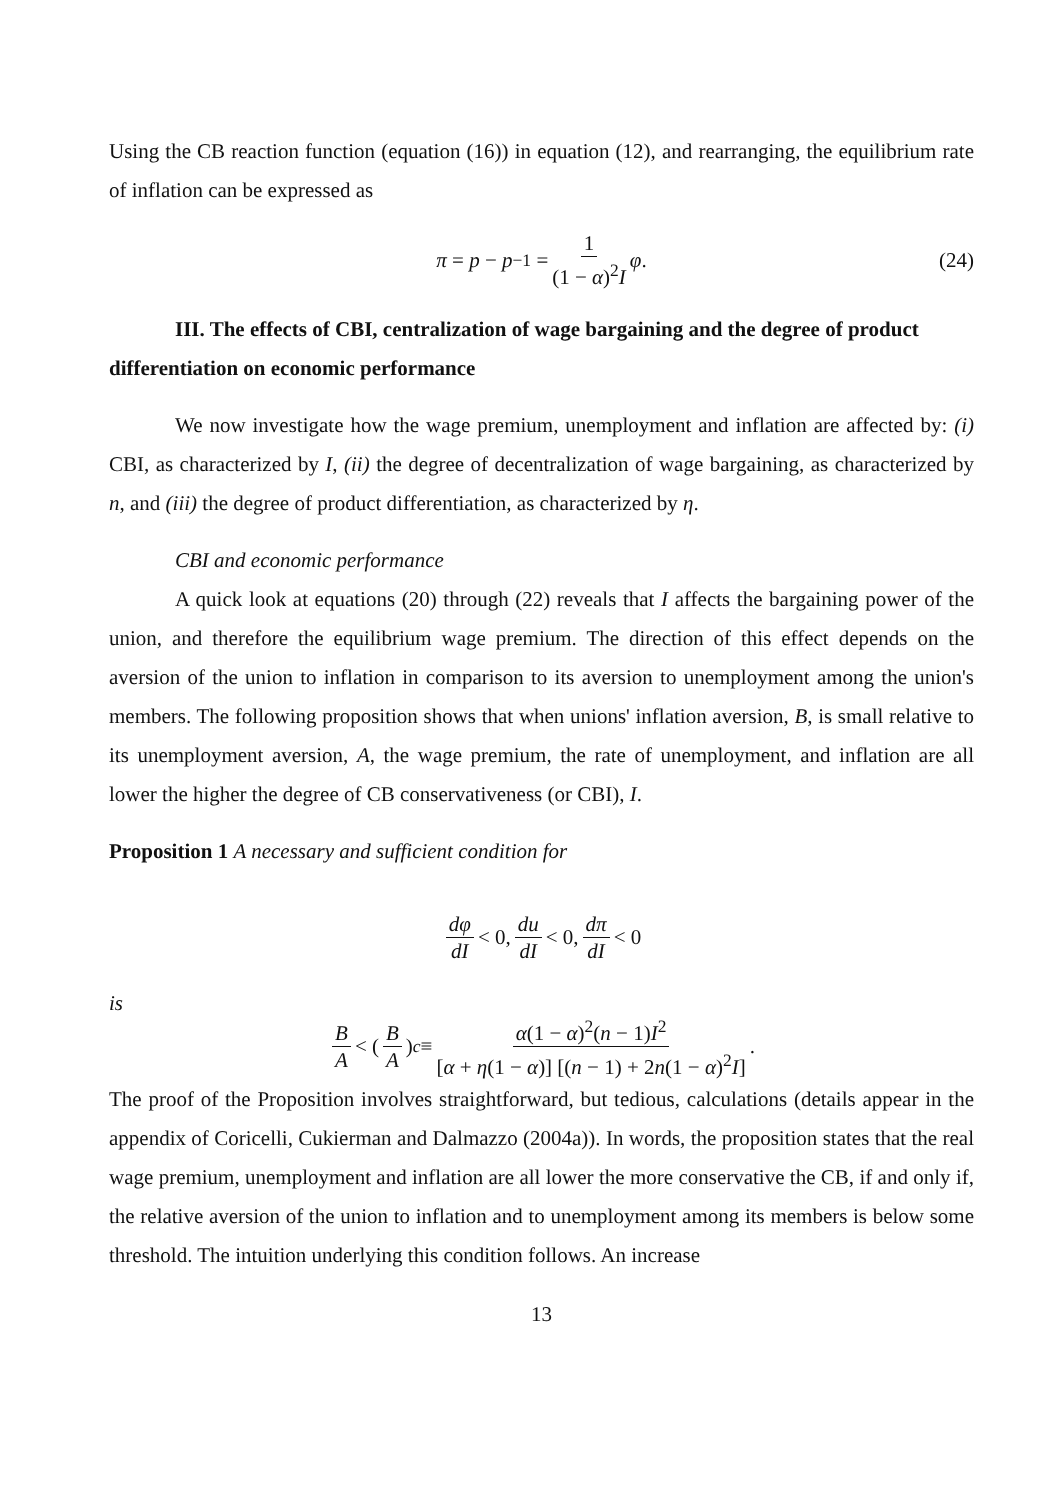Using the CB reaction function (equation (16)) in equation (12), and rearranging, the equilibrium rate of inflation can be expressed as
π = p − p<sub>−1</sub> = 1 (1 − α)<sup>2</sup>I φ. (24)
III. The effects of CBI, centralization of wage bargaining and the degree of product differentiation on economic performance
We now investigate how the wage premium, unemployment and inflation are affected by: (i) CBI, as characterized by I, (ii) the degree of decentralization of wage bargaining, as characterized by n, and (iii) the degree of product differentiation, as characterized by η.
CBI and economic performance
A quick look at equations (20) through (22) reveals that I affects the bargaining power of the union, and therefore the equilibrium wage premium. The direction of this effect depends on the aversion of the union to inflation in comparison to its aversion to unemployment among the union's members. The following proposition shows that when unions' inflation aversion, B, is small relative to its unemployment aversion, A, the wage premium, the rate of unemployment, and inflation are all lower the higher the degree of CB conservativeness (or CBI), I.
Proposition 1 A necessary and sufficient condition for
dφ dI < 0, du dI < 0, dπ dI < 0
is
B A < (B A)<sub>c</sub> ≡ α(1 − α)<sup>2</sup>(n − 1)I<sup>2</sup> [α + η(1 − α)] [(n − 1) + 2n(1 − α)<sup>2</sup>I].
The proof of the Proposition involves straightforward, but tedious, calculations (details appear in the appendix of Coricelli, Cukierman and Dalmazzo (2004a)). In words, the proposition states that the real wage premium, unemployment and inflation are all lower the more conservative the CB, if and only if, the relative aversion of the union to inflation and to unemployment among its members is below some threshold. The intuition underlying this condition follows. An increase
13